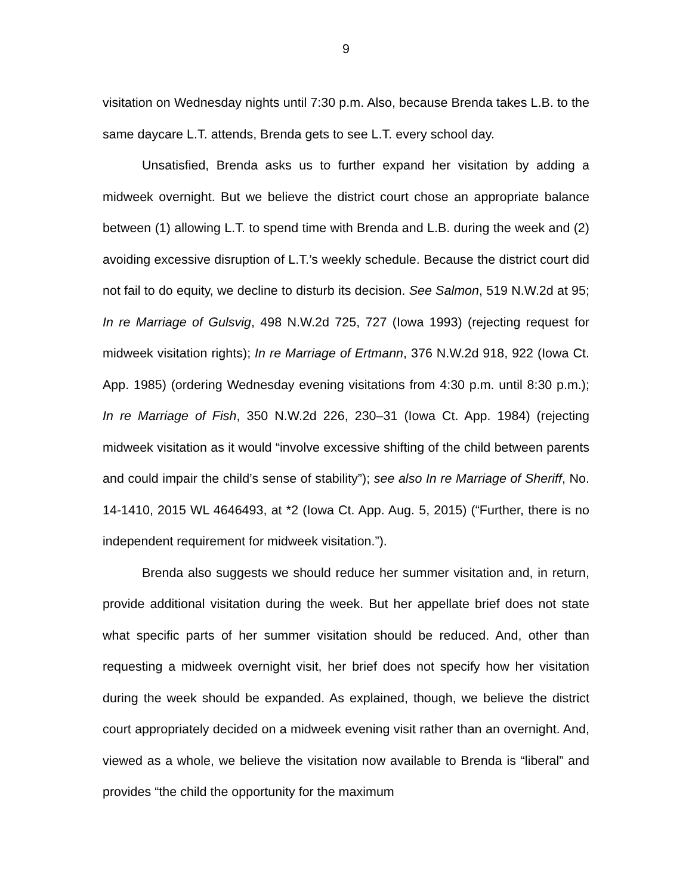9
visitation on Wednesday nights until 7:30 p.m. Also, because Brenda takes L.B. to the same daycare L.T. attends, Brenda gets to see L.T. every school day.
Unsatisfied, Brenda asks us to further expand her visitation by adding a midweek overnight. But we believe the district court chose an appropriate balance between (1) allowing L.T. to spend time with Brenda and L.B. during the week and (2) avoiding excessive disruption of L.T.’s weekly schedule. Because the district court did not fail to do equity, we decline to disturb its decision. See Salmon, 519 N.W.2d at 95; In re Marriage of Gulsvig, 498 N.W.2d 725, 727 (Iowa 1993) (rejecting request for midweek visitation rights); In re Marriage of Ertmann, 376 N.W.2d 918, 922 (Iowa Ct. App. 1985) (ordering Wednesday evening visitations from 4:30 p.m. until 8:30 p.m.); In re Marriage of Fish, 350 N.W.2d 226, 230–31 (Iowa Ct. App. 1984) (rejecting midweek visitation as it would “involve excessive shifting of the child between parents and could impair the child’s sense of stability”); see also In re Marriage of Sheriff, No. 14-1410, 2015 WL 4646493, at *2 (Iowa Ct. App. Aug. 5, 2015) (“Further, there is no independent requirement for midweek visitation.”).
Brenda also suggests we should reduce her summer visitation and, in return, provide additional visitation during the week. But her appellate brief does not state what specific parts of her summer visitation should be reduced. And, other than requesting a midweek overnight visit, her brief does not specify how her visitation during the week should be expanded. As explained, though, we believe the district court appropriately decided on a midweek evening visit rather than an overnight. And, viewed as a whole, we believe the visitation now available to Brenda is “liberal” and provides “the child the opportunity for the maximum